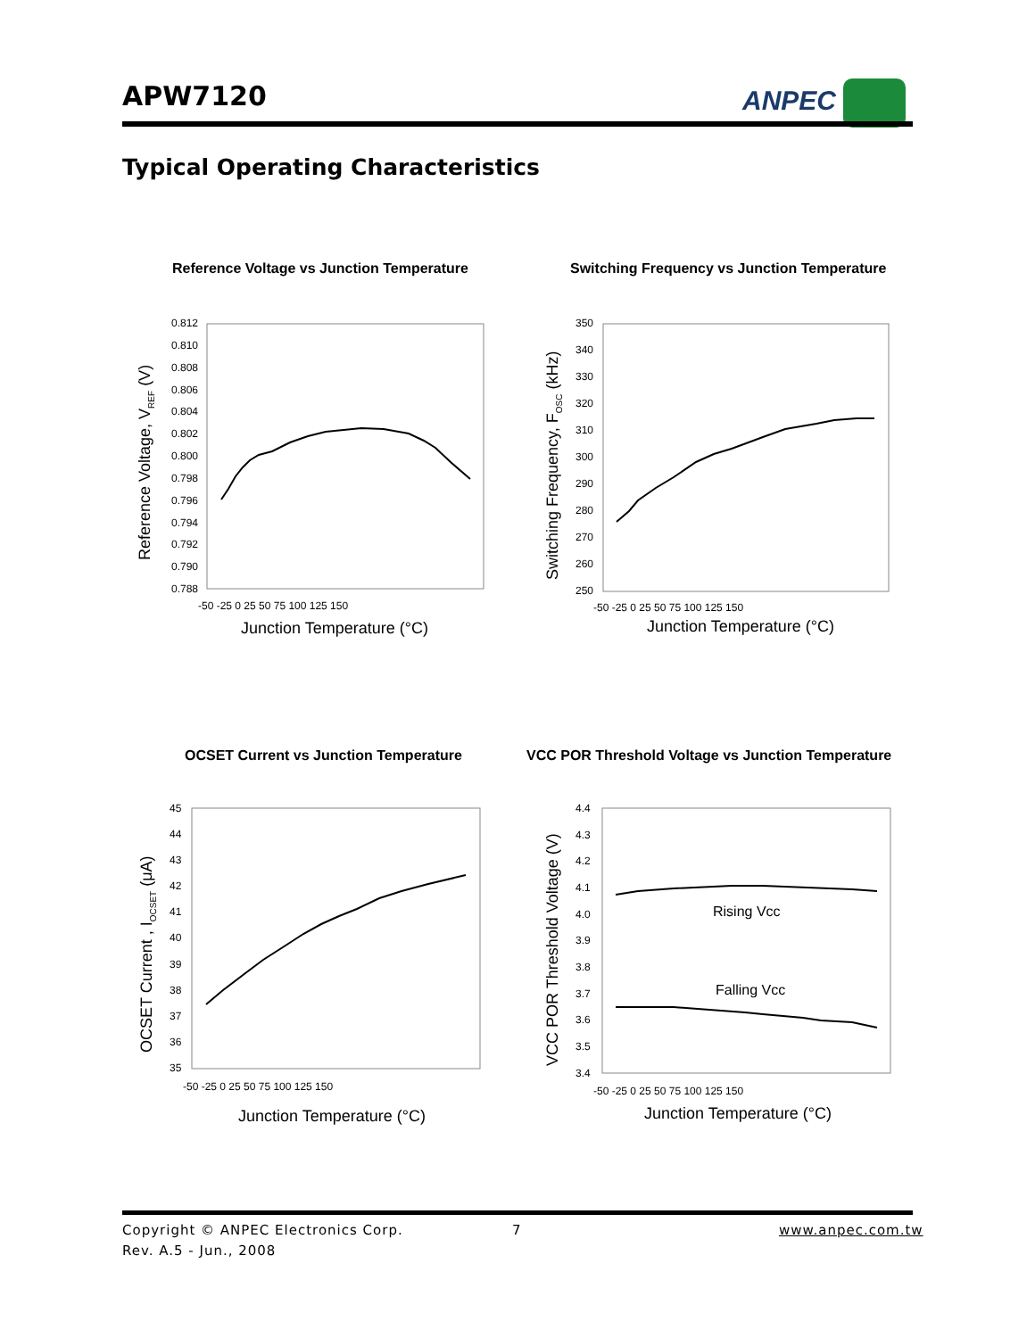APW7120 ANPEC
Typical Operating Characteristics
Reference Voltage vs Junction Temperature
Switching Frequency vs Junction Temperature
OCSET Current vs Junction Temperature
VCC POR Threshold Voltage vs Junction Temperature
0.812
0.810
0.808
0.806
0.804
0.802
0.800
0.798
0.796
0.794
0.792
0.790
0.788
-50 -25 0 25 50 75 100 125 150
Junction Temperature (°C)
Reference Voltage, VREF (V)
350
340
330
320
310
300
290
280
270
260
250
-50 -25 0 25 50 75 100 125 150
Junction Temperature (°C)
Switching Frequency, FOSC (kHz)
45
44
43
42
41
40
39
38
37
36
35
-50 -25 0 25 50 75 100 125 150
Junction Temperature (°C)
OCSET Current , IOCSET (μA)
Rising Vcc
Falling Vcc
4.4
4.3
4.2
4.1
4.0
3.9
3.8
3.7
3.6
3.5
3.4
-50 -25 0 25 50 75 100 125 150
Junction Temperature (°C)
VCC POR Threshold Voltage (V)
Copyright © ANPEC Electronics Corp.
Rev. A.5 - Jun., 2008
7 www.anpec.com.tw